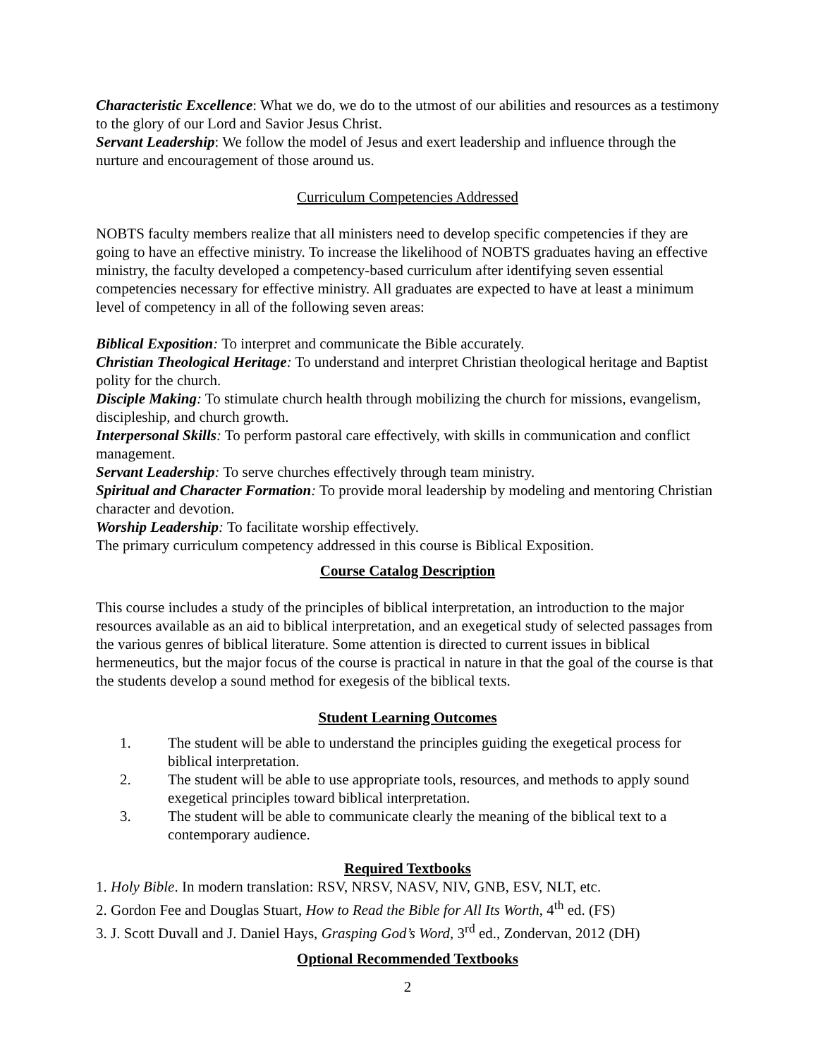Characteristic Excellence: What we do, we do to the utmost of our abilities and resources as a testimony to the glory of our Lord and Savior Jesus Christ.
Servant Leadership: We follow the model of Jesus and exert leadership and influence through the nurture and encouragement of those around us.
Curriculum Competencies Addressed
NOBTS faculty members realize that all ministers need to develop specific competencies if they are going to have an effective ministry. To increase the likelihood of NOBTS graduates having an effective ministry, the faculty developed a competency-based curriculum after identifying seven essential competencies necessary for effective ministry. All graduates are expected to have at least a minimum level of competency in all of the following seven areas:
Biblical Exposition: To interpret and communicate the Bible accurately.
Christian Theological Heritage: To understand and interpret Christian theological heritage and Baptist polity for the church.
Disciple Making: To stimulate church health through mobilizing the church for missions, evangelism, discipleship, and church growth.
Interpersonal Skills: To perform pastoral care effectively, with skills in communication and conflict management.
Servant Leadership: To serve churches effectively through team ministry.
Spiritual and Character Formation: To provide moral leadership by modeling and mentoring Christian character and devotion.
Worship Leadership: To facilitate worship effectively.
The primary curriculum competency addressed in this course is Biblical Exposition.
Course Catalog Description
This course includes a study of the principles of biblical interpretation, an introduction to the major resources available as an aid to biblical interpretation, and an exegetical study of selected passages from the various genres of biblical literature. Some attention is directed to current issues in biblical hermeneutics, but the major focus of the course is practical in nature in that the goal of the course is that the students develop a sound method for exegesis of the biblical texts.
Student Learning Outcomes
1. The student will be able to understand the principles guiding the exegetical process for biblical interpretation.
2. The student will be able to use appropriate tools, resources, and methods to apply sound exegetical principles toward biblical interpretation.
3. The student will be able to communicate clearly the meaning of the biblical text to a contemporary audience.
Required Textbooks
1. Holy Bible. In modern translation: RSV, NRSV, NASV, NIV, GNB, ESV, NLT, etc.
2. Gordon Fee and Douglas Stuart, How to Read the Bible for All Its Worth, 4<sup>th</sup> ed. (FS)
3. J. Scott Duvall and J. Daniel Hays, Grasping God’s Word, 3<sup>rd</sup> ed., Zondervan, 2012 (DH)
Optional Recommended Textbooks
2